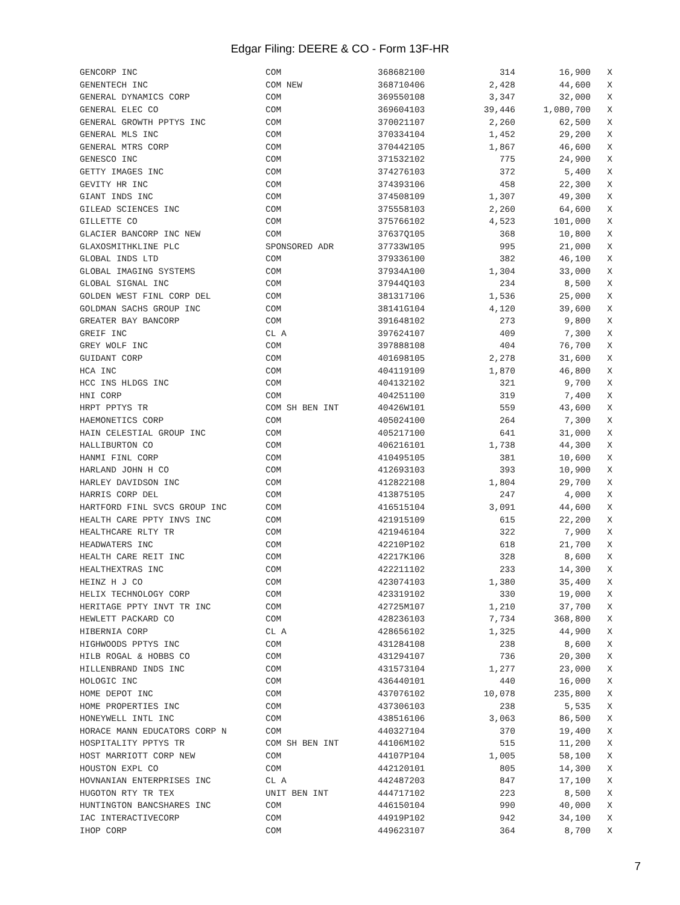Edgar Filing: DEERE & CO - Form 13F-HR
| GENCORP INC | COM | 368682100 | 314 | 16,900 | X |
| GENENTECH INC | COM NEW | 368710406 | 2,428 | 44,600 | X |
| GENERAL DYNAMICS CORP | COM | 369550108 | 3,347 | 32,000 | X |
| GENERAL ELEC CO | COM | 369604103 | 39,446 | 1,080,700 | X |
| GENERAL GROWTH PPTYS INC | COM | 370021107 | 2,260 | 62,500 | X |
| GENERAL MLS INC | COM | 370334104 | 1,452 | 29,200 | X |
| GENERAL MTRS CORP | COM | 370442105 | 1,867 | 46,600 | X |
| GENESCO INC | COM | 371532102 | 775 | 24,900 | X |
| GETTY IMAGES INC | COM | 374276103 | 372 | 5,400 | X |
| GEVITY HR INC | COM | 374393106 | 458 | 22,300 | X |
| GIANT INDS INC | COM | 374508109 | 1,307 | 49,300 | X |
| GILEAD SCIENCES INC | COM | 375558103 | 2,260 | 64,600 | X |
| GILLETTE CO | COM | 375766102 | 4,523 | 101,000 | X |
| GLACIER BANCORP INC NEW | COM | 37637Q105 | 368 | 10,800 | X |
| GLAXOSMITHKLINE PLC | SPONSORED ADR | 37733W105 | 995 | 21,000 | X |
| GLOBAL INDS LTD | COM | 379336100 | 382 | 46,100 | X |
| GLOBAL IMAGING SYSTEMS | COM | 37934A100 | 1,304 | 33,000 | X |
| GLOBAL SIGNAL INC | COM | 37944Q103 | 234 | 8,500 | X |
| GOLDEN WEST FINL CORP DEL | COM | 381317106 | 1,536 | 25,000 | X |
| GOLDMAN SACHS GROUP INC | COM | 38141G104 | 4,120 | 39,600 | X |
| GREATER BAY BANCORP | COM | 391648102 | 273 | 9,800 | X |
| GREIF INC | CL A | 397624107 | 409 | 7,300 | X |
| GREY WOLF INC | COM | 397888108 | 404 | 76,700 | X |
| GUIDANT CORP | COM | 401698105 | 2,278 | 31,600 | X |
| HCA INC | COM | 404119109 | 1,870 | 46,800 | X |
| HCC INS HLDGS INC | COM | 404132102 | 321 | 9,700 | X |
| HNI CORP | COM | 404251100 | 319 | 7,400 | X |
| HRPT PPTYS TR | COM SH BEN INT | 40426W101 | 559 | 43,600 | X |
| HAEMONETICS CORP | COM | 405024100 | 264 | 7,300 | X |
| HAIN CELESTIAL GROUP INC | COM | 405217100 | 641 | 31,000 | X |
| HALLIBURTON CO | COM | 406216101 | 1,738 | 44,300 | X |
| HANMI FINL CORP | COM | 410495105 | 381 | 10,600 | X |
| HARLAND JOHN H CO | COM | 412693103 | 393 | 10,900 | X |
| HARLEY DAVIDSON INC | COM | 412822108 | 1,804 | 29,700 | X |
| HARRIS CORP DEL | COM | 413875105 | 247 | 4,000 | X |
| HARTFORD FINL SVCS GROUP INC | COM | 416515104 | 3,091 | 44,600 | X |
| HEALTH CARE PPTY INVS INC | COM | 421915109 | 615 | 22,200 | X |
| HEALTHCARE RLTY TR | COM | 421946104 | 322 | 7,900 | X |
| HEADWATERS INC | COM | 42210P102 | 618 | 21,700 | X |
| HEALTH CARE REIT INC | COM | 42217K106 | 328 | 8,600 | X |
| HEALTHEXTRAS INC | COM | 422211102 | 233 | 14,300 | X |
| HEINZ H J CO | COM | 423074103 | 1,380 | 35,400 | X |
| HELIX TECHNOLOGY CORP | COM | 423319102 | 330 | 19,000 | X |
| HERITAGE PPTY INVT TR INC | COM | 42725M107 | 1,210 | 37,700 | X |
| HEWLETT PACKARD CO | COM | 428236103 | 7,734 | 368,800 | X |
| HIBERNIA CORP | CL A | 428656102 | 1,325 | 44,900 | X |
| HIGHWOODS PPTYS INC | COM | 431284108 | 238 | 8,600 | X |
| HILB ROGAL & HOBBS CO | COM | 431294107 | 736 | 20,300 | X |
| HILLENBRAND INDS INC | COM | 431573104 | 1,277 | 23,000 | X |
| HOLOGIC INC | COM | 436440101 | 440 | 16,000 | X |
| HOME DEPOT INC | COM | 437076102 | 10,078 | 235,800 | X |
| HOME PROPERTIES INC | COM | 437306103 | 238 | 5,535 | X |
| HONEYWELL INTL INC | COM | 438516106 | 3,063 | 86,500 | X |
| HORACE MANN EDUCATORS CORP N | COM | 440327104 | 370 | 19,400 | X |
| HOSPITALITY PPTYS TR | COM SH BEN INT | 44106M102 | 515 | 11,200 | X |
| HOST MARRIOTT CORP NEW | COM | 44107P104 | 1,005 | 58,100 | X |
| HOUSTON EXPL CO | COM | 442120101 | 805 | 14,300 | X |
| HOVNANIAN ENTERPRISES INC | CL A | 442487203 | 847 | 17,100 | X |
| HUGOTON RTY TR TEX | UNIT BEN INT | 444717102 | 223 | 8,500 | X |
| HUNTINGTON BANCSHARES INC | COM | 446150104 | 990 | 40,000 | X |
| IAC INTERACTIVECORP | COM | 44919P102 | 942 | 34,100 | X |
| IHOP CORP | COM | 449623107 | 364 | 8,700 | X |
7